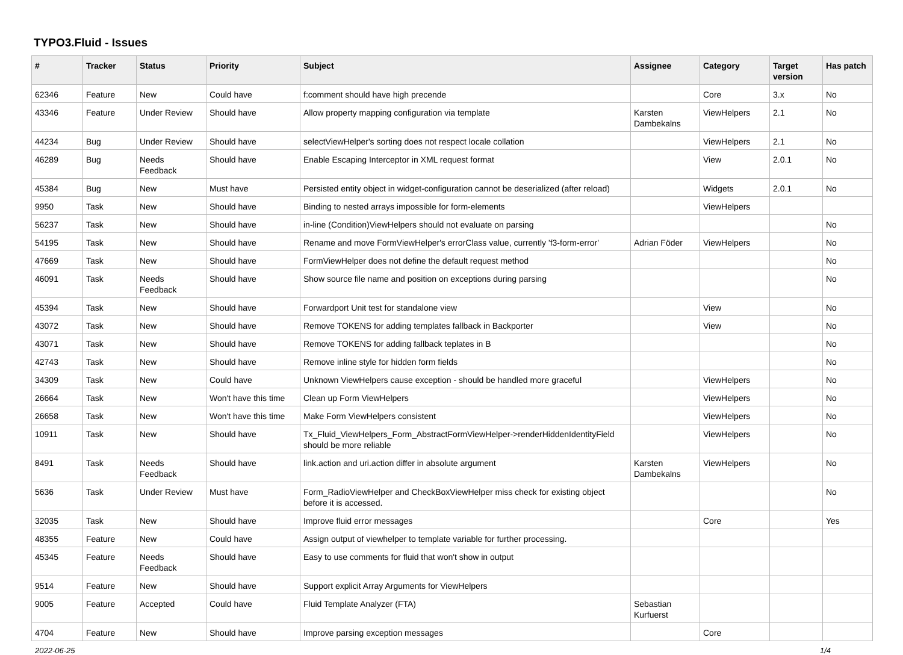TYPO3.Fluid - Issues
| # | Tracker | Status | Priority | Subject | Assignee | Category | Target version | Has patch |
| --- | --- | --- | --- | --- | --- | --- | --- | --- |
| 62346 | Feature | New | Could have | f:comment should have high precende | | Core | 3.x | No |
| 43346 | Feature | Under Review | Should have | Allow property mapping configuration via template | Karsten Dambekalns | ViewHelpers | 2.1 | No |
| 44234 | Bug | Under Review | Should have | selectViewHelper's sorting does not respect locale collation | | ViewHelpers | 2.1 | No |
| 46289 | Bug | Needs Feedback | Should have | Enable Escaping Interceptor in XML request format | | View | 2.0.1 | No |
| 45384 | Bug | New | Must have | Persisted entity object in widget-configuration cannot be deserialized (after reload) | | Widgets | 2.0.1 | No |
| 9950 | Task | New | Should have | Binding to nested arrays impossible for form-elements | | ViewHelpers | | |
| 56237 | Task | New | Should have | in-line (Condition)ViewHelpers should not evaluate on parsing | | | | No |
| 54195 | Task | New | Should have | Rename and move FormViewHelper's errorClass value, currently 'f3-form-error' | Adrian Föder | ViewHelpers | | No |
| 47669 | Task | New | Should have | FormViewHelper does not define the default request method | | | | No |
| 46091 | Task | Needs Feedback | Should have | Show source file name and position on exceptions during parsing | | | | No |
| 45394 | Task | New | Should have | Forwardport Unit test for standalone view | | View | | No |
| 43072 | Task | New | Should have | Remove TOKENS for adding templates fallback in Backporter | | View | | No |
| 43071 | Task | New | Should have | Remove TOKENS for adding fallback teplates in B | | | | No |
| 42743 | Task | New | Should have | Remove inline style for hidden form fields | | | | No |
| 34309 | Task | New | Could have | Unknown ViewHelpers cause exception - should be handled more graceful | | ViewHelpers | | No |
| 26664 | Task | New | Won't have this time | Clean up Form ViewHelpers | | ViewHelpers | | No |
| 26658 | Task | New | Won't have this time | Make Form ViewHelpers consistent | | ViewHelpers | | No |
| 10911 | Task | New | Should have | Tx_Fluid_ViewHelpers_Form_AbstractFormViewHelper->renderHiddenIdentityField should be more reliable | | ViewHelpers | | No |
| 8491 | Task | Needs Feedback | Should have | link.action and uri.action differ in absolute argument | Karsten Dambekalns | ViewHelpers | | No |
| 5636 | Task | Under Review | Must have | Form_RadioViewHelper and CheckBoxViewHelper miss check for existing object before it is accessed. | | | | No |
| 32035 | Task | New | Should have | Improve fluid error messages | | Core | | Yes |
| 48355 | Feature | New | Could have | Assign output of viewhelper to template variable for further processing. | | | | |
| 45345 | Feature | Needs Feedback | Should have | Easy to use comments for fluid that won't show in output | | | | |
| 9514 | Feature | New | Should have | Support explicit Array Arguments for ViewHelpers | | | | |
| 9005 | Feature | Accepted | Could have | Fluid Template Analyzer (FTA) | Sebastian Kurfuerst | | | |
| 4704 | Feature | New | Should have | Improve parsing exception messages | | Core | | |
2022-06-25 1/4